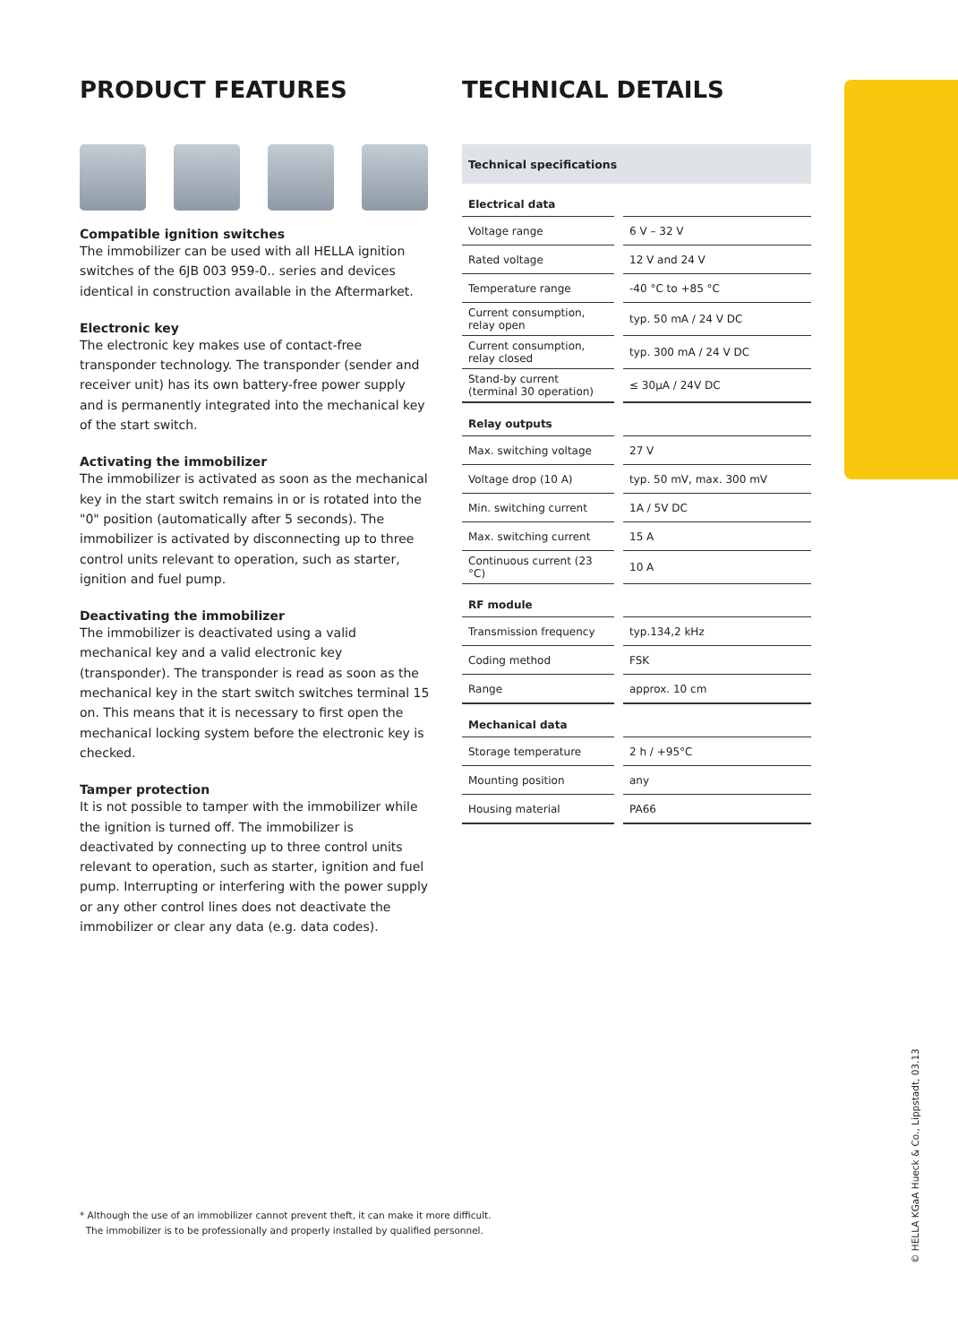PRODUCT FEATURES
Compatible ignition switches
The immobilizer can be used with all HELLA ignition switches of the 6JB 003 959-0.. series and devices identical in construction available in the Aftermarket.
Electronic key
The electronic key makes use of contact-free transponder technology. The transponder (sender and receiver unit) has its own battery-free power supply and is permanently integrated into the mechanical key of the start switch.
Activating the immobilizer
The immobilizer is activated as soon as the mechanical key in the start switch remains in or is rotated into the "0" position (automatically after 5 seconds). The immobilizer is activated by disconnecting up to three control units relevant to operation, such as starter, ignition and fuel pump.
Deactivating the immobilizer
The immobilizer is deactivated using a valid mechanical key and a valid electronic key (transponder). The transponder is read as soon as the mechanical key in the start switch switches terminal 15 on. This means that it is necessary to first open the mechanical locking system before the electronic key is checked.
Tamper protection
It is not possible to tamper with the immobilizer while the ignition is turned off. The immobilizer is deactivated by connecting up to three control units relevant to operation, such as starter, ignition and fuel pump. Interrupting or interfering with the power supply or any other control lines does not deactivate the immobilizer or clear any data (e.g. data codes).
TECHNICAL DETAILS
| Technical specifications | |
| --- | --- |
| Electrical data | |
| Voltage range | 6 V – 32 V |
| Rated voltage | 12 V and 24 V |
| Temperature range | -40 °C to +85 °C |
| Current consumption, relay open | typ. 50 mA / 24 V DC |
| Current consumption, relay closed | typ. 300 mA / 24 V DC |
| Stand-by current (terminal 30 operation) | ≤ 30µA / 24V DC |
| Relay outputs | |
| Max. switching voltage | 27 V |
| Voltage drop (10 A) | typ. 50 mV, max. 300 mV |
| Min. switching current | 1A / 5V DC |
| Max. switching current | 15 A |
| Continuous current (23 °C) | 10 A |
| RF module | |
| Transmission frequency | typ.134,2 kHz |
| Coding method | FSK |
| Range | approx. 10 cm |
| Mechanical data | |
| Storage temperature | 2 h / +95°C |
| Mounting position | any |
| Housing material | PA66 |
* Although the use of an immobilizer cannot prevent theft, it can make it more difficult.
The immobilizer is to be professionally and properly installed by qualified personnel.
© HELLA KGaA Hueck & Co., Lippstadt, 03.13